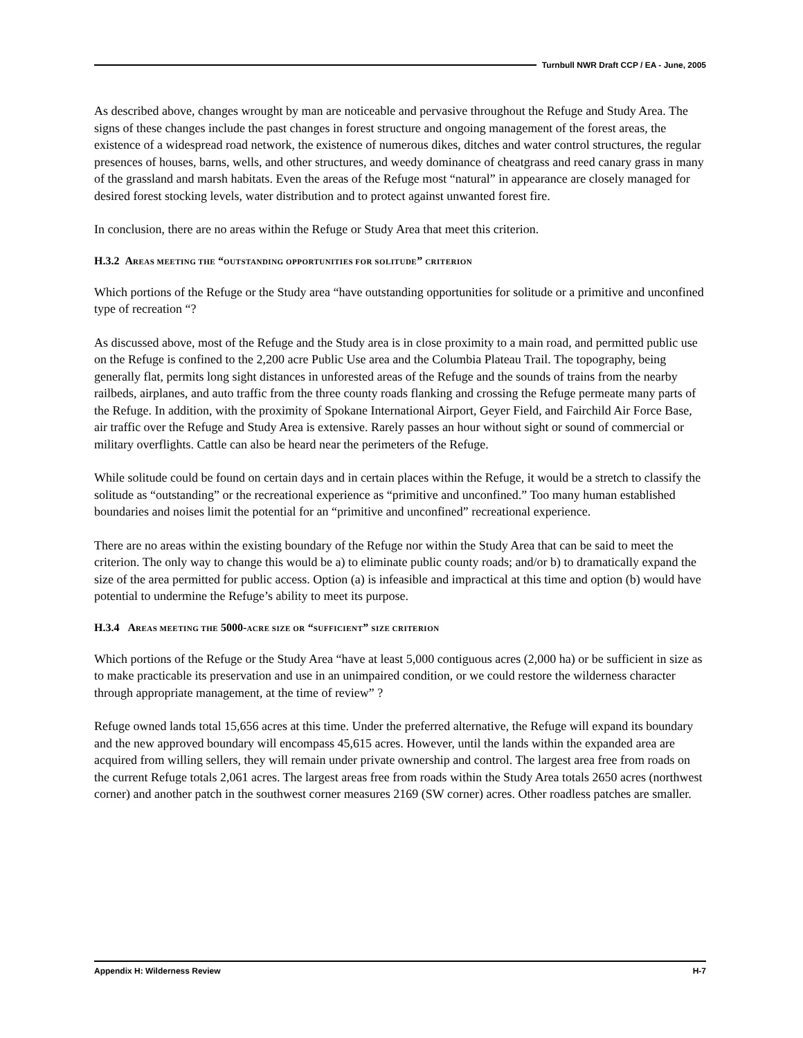Turnbull NWR Draft CCP / EA - June, 2005
As described above, changes wrought by man are noticeable and pervasive throughout the Refuge and Study Area. The signs of these changes include the past changes in forest structure and ongoing management of the forest areas, the existence of a widespread road network, the existence of numerous dikes, ditches and water control structures, the regular presences of houses, barns, wells, and other structures, and weedy dominance of cheatgrass and reed canary grass in many of the grassland and marsh habitats. Even the areas of the Refuge most “natural” in appearance are closely managed for desired forest stocking levels, water distribution and to protect against unwanted forest fire.
In conclusion, there are no areas within the Refuge or Study Area that meet this criterion.
H.3.2 AREAS MEETING THE “OUTSTANDING OPPORTUNITIES FOR SOLITUDE” CRITERION
Which portions of the Refuge or the Study area “have outstanding opportunities for solitude or a primitive and unconfined type of recreation “?
As discussed above, most of the Refuge and the Study area is in close proximity to a main road, and permitted public use on the Refuge is confined to the 2,200 acre Public Use area and the Columbia Plateau Trail. The topography, being generally flat, permits long sight distances in unforested areas of the Refuge and the sounds of trains from the nearby railbeds, airplanes, and auto traffic from the three county roads flanking and crossing the Refuge permeate many parts of the Refuge. In addition, with the proximity of Spokane International Airport, Geyer Field, and Fairchild Air Force Base, air traffic over the Refuge and Study Area is extensive. Rarely passes an hour without sight or sound of commercial or military overflights. Cattle can also be heard near the perimeters of the Refuge.
While solitude could be found on certain days and in certain places within the Refuge, it would be a stretch to classify the solitude as “outstanding” or the recreational experience as “primitive and unconfined.” Too many human established boundaries and noises limit the potential for an “primitive and unconfined” recreational experience.
There are no areas within the existing boundary of the Refuge nor within the Study Area that can be said to meet the criterion. The only way to change this would be a) to eliminate public county roads; and/or b) to dramatically expand the size of the area permitted for public access. Option (a) is infeasible and impractical at this time and option (b) would have potential to undermine the Refuge’s ability to meet its purpose.
H.3.4 AREAS MEETING THE 5000-ACRE SIZE OR “SUFFICIENT” SIZE CRITERION
Which portions of the Refuge or the Study Area “have at least 5,000 contiguous acres (2,000 ha) or be sufficient in size as to make practicable its preservation and use in an unimpaired condition, or we could restore the wilderness character through appropriate management, at the time of review” ?
Refuge owned lands total 15,656 acres at this time. Under the preferred alternative, the Refuge will expand its boundary and the new approved boundary will encompass 45,615 acres. However, until the lands within the expanded area are acquired from willing sellers, they will remain under private ownership and control. The largest area free from roads on the current Refuge totals 2,061 acres. The largest areas free from roads within the Study Area totals 2650 acres (northwest corner) and another patch in the southwest corner measures 2169 (SW corner) acres. Other roadless patches are smaller.
Appendix H: Wilderness Review H-7